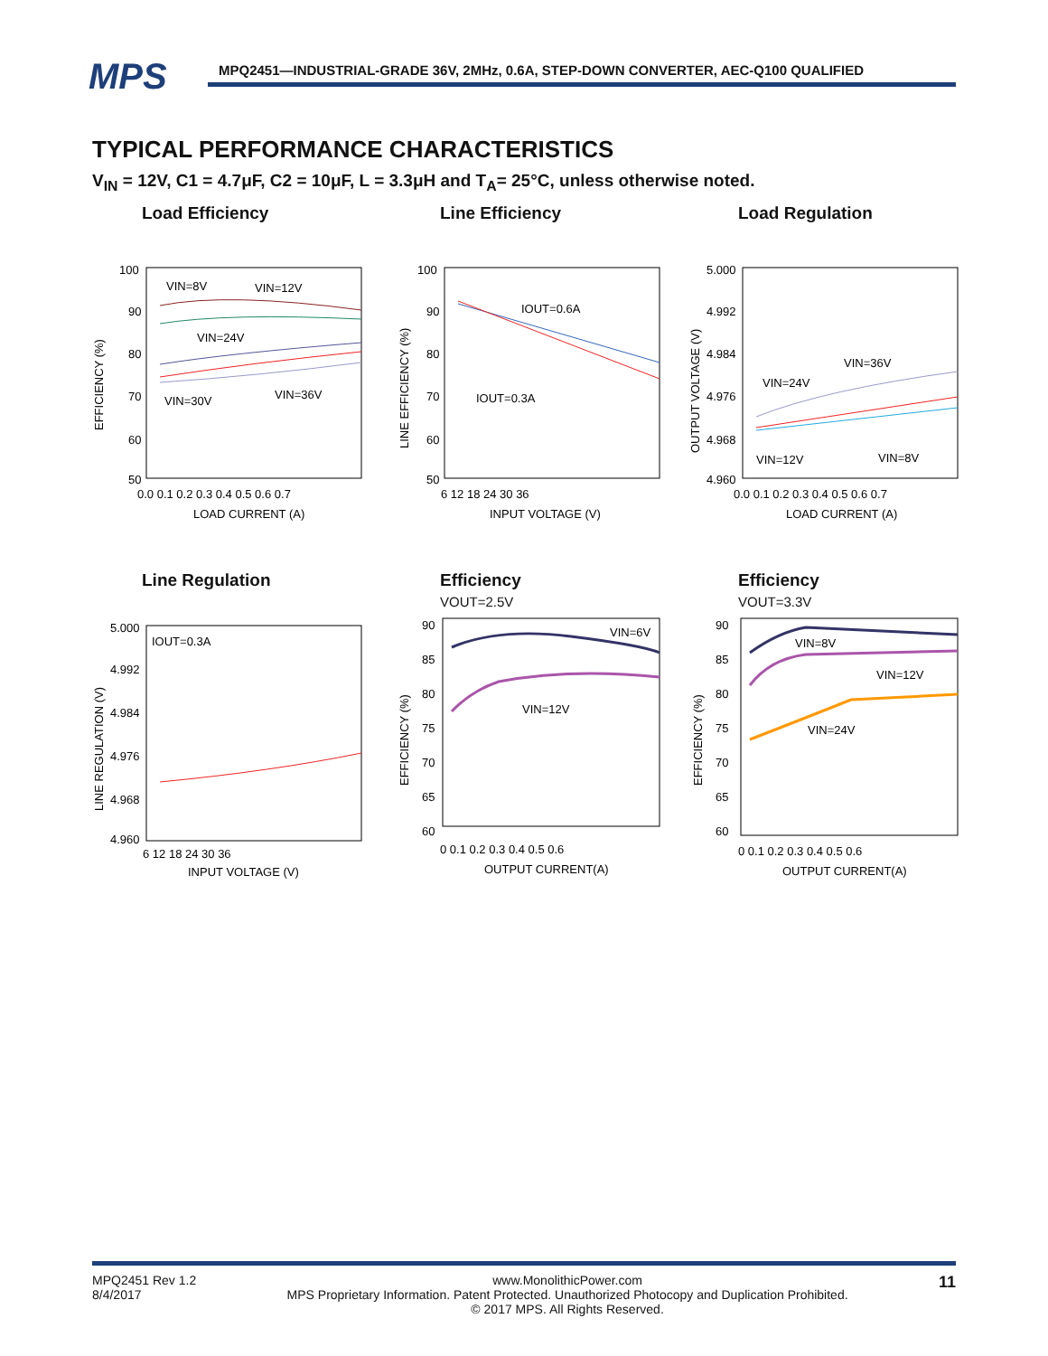MPS
MPQ2451—INDUSTRIAL-GRADE 36V, 2MHz, 0.6A, STEP-DOWN CONVERTER, AEC-Q100 QUALIFIED
TYPICAL PERFORMANCE CHARACTERISTICS
V<sub>IN</sub> = 12V, C1 = 4.7μF, C2 = 10μF, L = 3.3μH and T<sub>A</sub>= 25°C, unless otherwise noted.
Load Efficiency
100
90
80
70
60
50
VIN=8V
VIN=12V
VIN=24V
VIN=30V
VIN=36V
0.0 0.1 0.2 0.3 0.4 0.5 0.6 0.7
LOAD CURRENT (A)
EFFICIENCY (%)
Line Efficiency
100
90
80
70
60
50
IOUT=0.6A
IOUT=0.3A
6 12 18 24 30 36
INPUT VOLTAGE (V)
LINE EFFICIENCY (%)
Load Regulation
5.000
4.992
4.984
4.976
4.968
4.960
VIN=36V
VIN=24V
VIN=12V
VIN=8V
0.0 0.1 0.2 0.3 0.4 0.5 0.6 0.7
LOAD CURRENT (A)
OUTPUT VOLTAGE (V)
Line Regulation
5.000
4.992
4.984
4.976
4.968
4.960
IOUT=0.3A
6 12 18 24 30 36
INPUT VOLTAGE (V)
LINE REGULATION (V)
Efficiency
VOUT=2.5V
90
85
80
75
70
65
60
VIN=6V
VIN=12V
0 0.1 0.2 0.3 0.4 0.5 0.6
OUTPUT CURRENT(A)
EFFICIENCY (%)
Efficiency
VOUT=3.3V
90
85
80
75
70
65
60
VIN=8V
VIN=12V
VIN=24V
0 0.1 0.2 0.3 0.4 0.5 0.6
OUTPUT CURRENT(A)
EFFICIENCY (%)
MPQ2451 Rev 1.2
8/4/2017 www.MonolithicPower.com
MPS Proprietary Information. Patent Protected. Unauthorized Photocopy and Duplication Prohibited.
© 2017 MPS. All Rights Reserved. 11